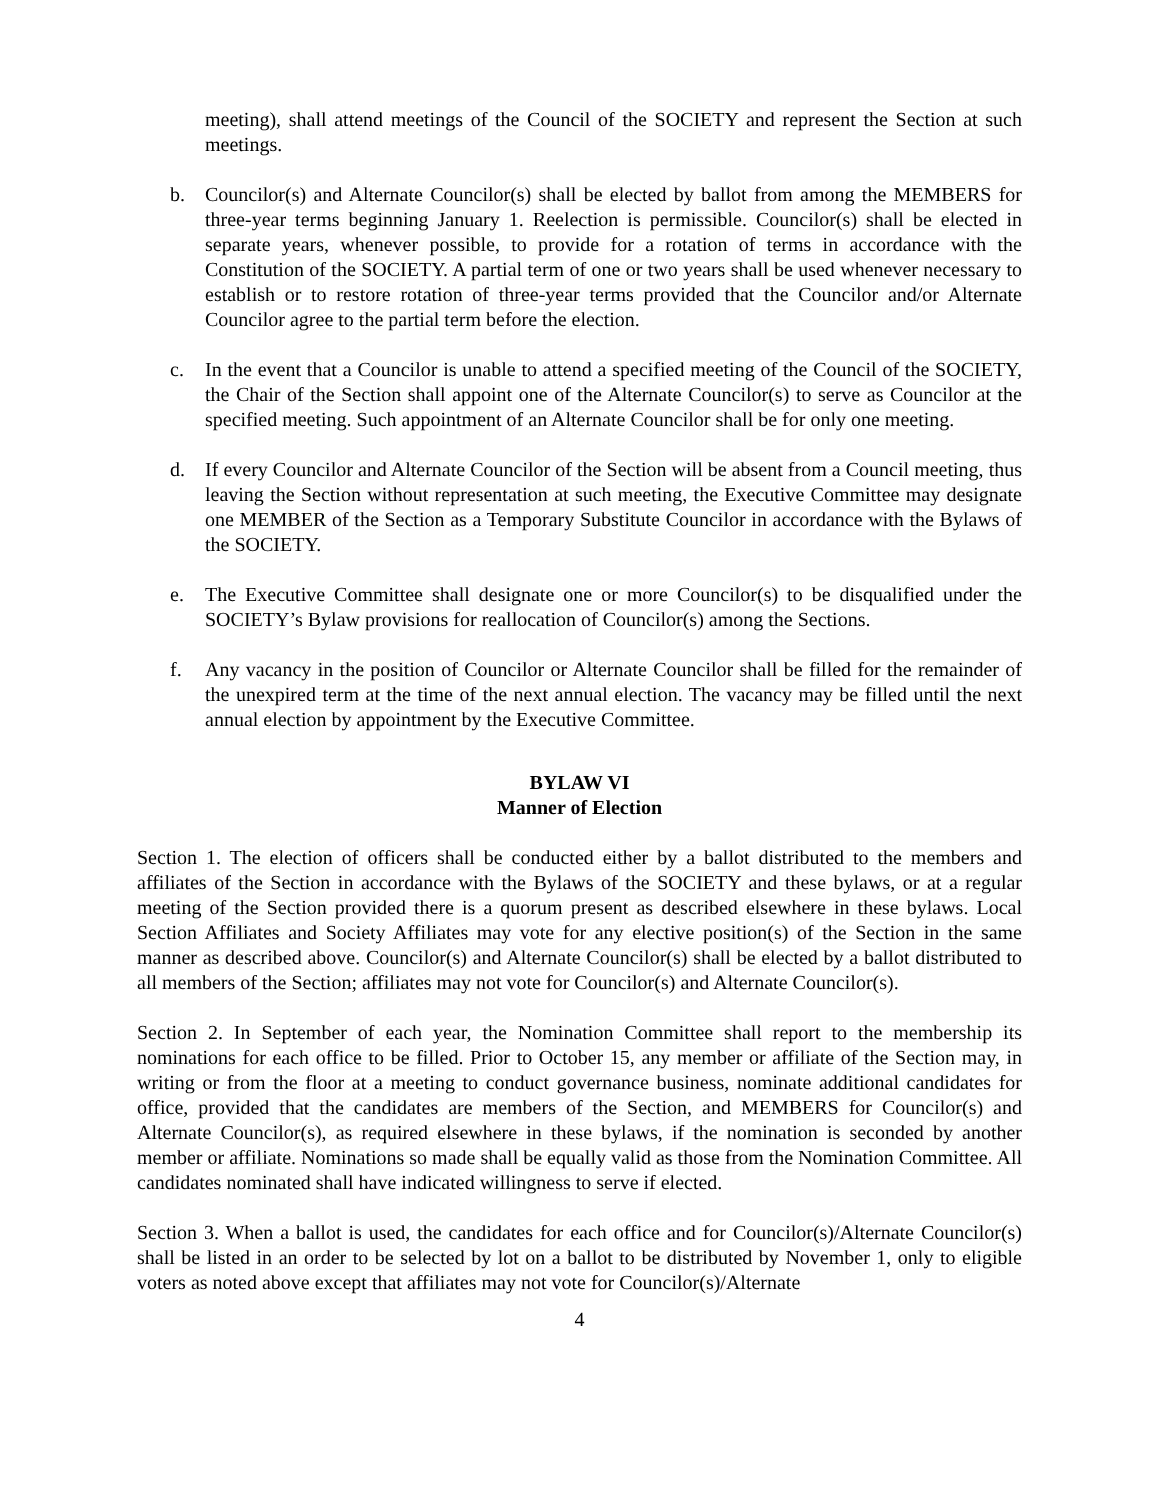meeting), shall attend meetings of the Council of the SOCIETY and represent the Section at such meetings.
b. Councilor(s) and Alternate Councilor(s) shall be elected by ballot from among the MEMBERS for three-year terms beginning January 1. Reelection is permissible. Councilor(s) shall be elected in separate years, whenever possible, to provide for a rotation of terms in accordance with the Constitution of the SOCIETY. A partial term of one or two years shall be used whenever necessary to establish or to restore rotation of three-year terms provided that the Councilor and/or Alternate Councilor agree to the partial term before the election.
c. In the event that a Councilor is unable to attend a specified meeting of the Council of the SOCIETY, the Chair of the Section shall appoint one of the Alternate Councilor(s) to serve as Councilor at the specified meeting. Such appointment of an Alternate Councilor shall be for only one meeting.
d. If every Councilor and Alternate Councilor of the Section will be absent from a Council meeting, thus leaving the Section without representation at such meeting, the Executive Committee may designate one MEMBER of the Section as a Temporary Substitute Councilor in accordance with the Bylaws of the SOCIETY.
e. The Executive Committee shall designate one or more Councilor(s) to be disqualified under the SOCIETY’s Bylaw provisions for reallocation of Councilor(s) among the Sections.
f. Any vacancy in the position of Councilor or Alternate Councilor shall be filled for the remainder of the unexpired term at the time of the next annual election. The vacancy may be filled until the next annual election by appointment by the Executive Committee.
BYLAW VI
Manner of Election
Section 1. The election of officers shall be conducted either by a ballot distributed to the members and affiliates of the Section in accordance with the Bylaws of the SOCIETY and these bylaws, or at a regular meeting of the Section provided there is a quorum present as described elsewhere in these bylaws. Local Section Affiliates and Society Affiliates may vote for any elective position(s) of the Section in the same manner as described above. Councilor(s) and Alternate Councilor(s) shall be elected by a ballot distributed to all members of the Section; affiliates may not vote for Councilor(s) and Alternate Councilor(s).
Section 2. In September of each year, the Nomination Committee shall report to the membership its nominations for each office to be filled. Prior to October 15, any member or affiliate of the Section may, in writing or from the floor at a meeting to conduct governance business, nominate additional candidates for office, provided that the candidates are members of the Section, and MEMBERS for Councilor(s) and Alternate Councilor(s), as required elsewhere in these bylaws, if the nomination is seconded by another member or affiliate. Nominations so made shall be equally valid as those from the Nomination Committee. All candidates nominated shall have indicated willingness to serve if elected.
Section 3. When a ballot is used, the candidates for each office and for Councilor(s)/Alternate Councilor(s) shall be listed in an order to be selected by lot on a ballot to be distributed by November 1, only to eligible voters as noted above except that affiliates may not vote for Councilor(s)/Alternate
4